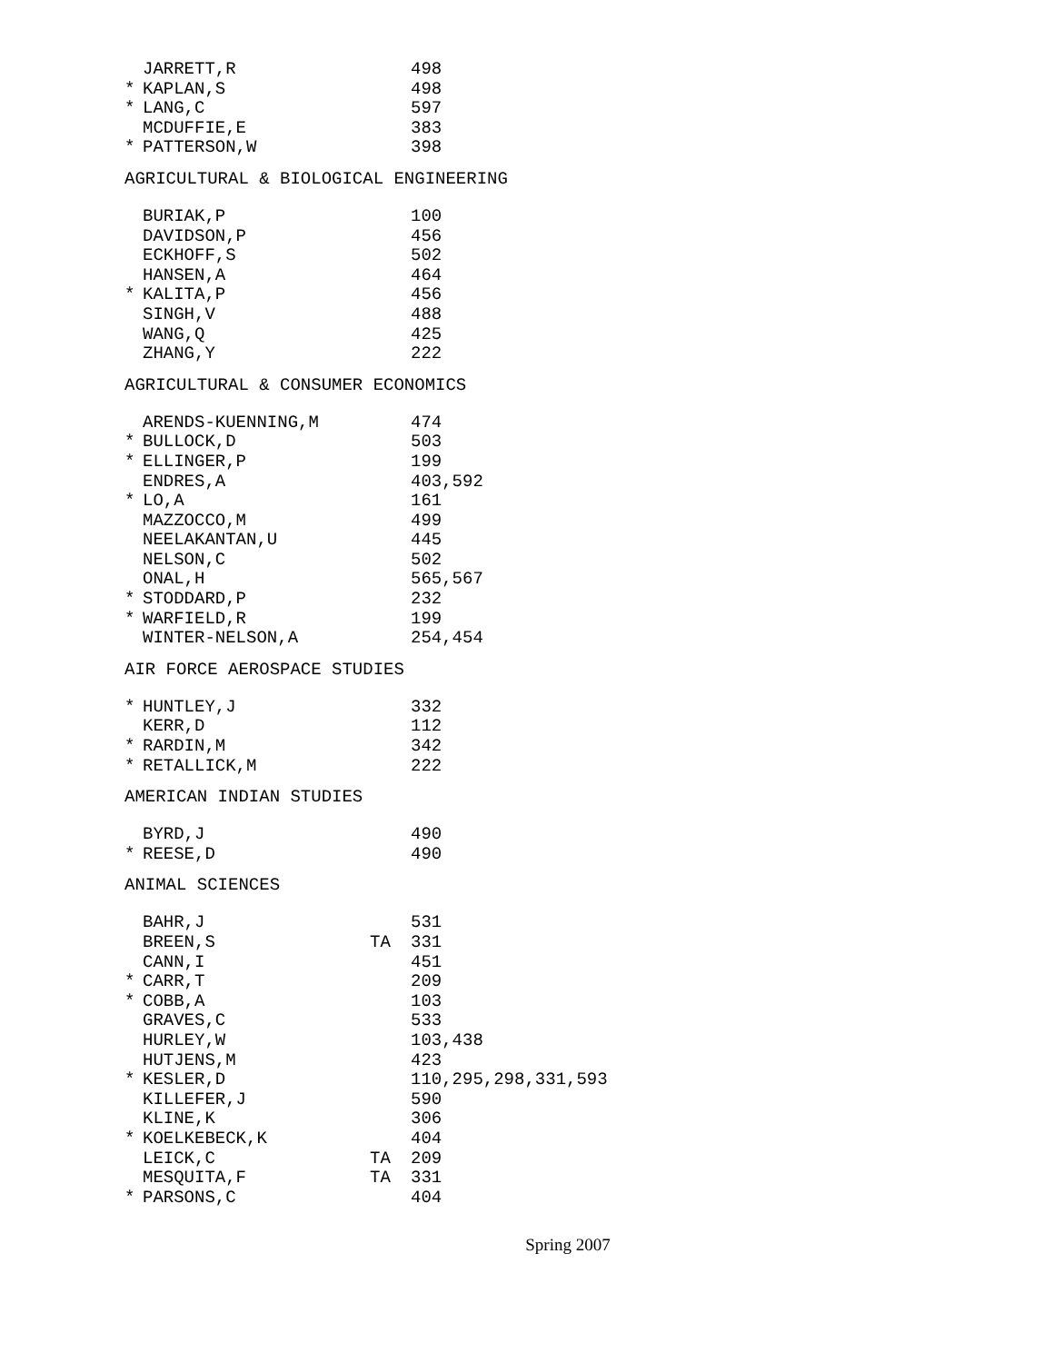| | JARRETT,R | | 498 |
| * | KAPLAN,S | | 498 |
| * | LANG,C | | 597 |
| | MCDUFFIE,E | | 383 |
| * | PATTERSON,W | | 398 |
AGRICULTURAL & BIOLOGICAL ENGINEERING
| | BURIAK,P | | 100 |
| | DAVIDSON,P | | 456 |
| | ECKHOFF,S | | 502 |
| | HANSEN,A | | 464 |
| * | KALITA,P | | 456 |
| | SINGH,V | | 488 |
| | WANG,Q | | 425 |
| | ZHANG,Y | | 222 |
AGRICULTURAL & CONSUMER ECONOMICS
| | ARENDS-KUENNING,M | | 474 |
| * | BULLOCK,D | | 503 |
| * | ELLINGER,P | | 199 |
| | ENDRES,A | | 403,592 |
| * | LO,A | | 161 |
| | MAZZOCCO,M | | 499 |
| | NEELAKANTAN,U | | 445 |
| | NELSON,C | | 502 |
| | ONAL,H | | 565,567 |
| * | STODDARD,P | | 232 |
| * | WARFIELD,R | | 199 |
| | WINTER-NELSON,A | | 254,454 |
AIR FORCE AEROSPACE STUDIES
| * | HUNTLEY,J | | 332 |
| | KERR,D | | 112 |
| * | RARDIN,M | | 342 |
| * | RETALLICK,M | | 222 |
AMERICAN INDIAN STUDIES
| | BYRD,J | | 490 |
| * | REESE,D | | 490 |
ANIMAL SCIENCES
| | BAHR,J | | 531 |
| | BREEN,S | TA | 331 |
| | CANN,I | | 451 |
| * | CARR,T | | 209 |
| * | COBB,A | | 103 |
| | GRAVES,C | | 533 |
| | HURLEY,W | | 103,438 |
| | HUTJENS,M | | 423 |
| * | KESLER,D | | 110,295,298,331,593 |
| | KILLEFER,J | | 590 |
| | KLINE,K | | 306 |
| * | KOELKEBECK,K | | 404 |
| | LEICK,C | TA | 209 |
| | MESQUITA,F | TA | 331 |
| * | PARSONS,C | | 404 |
Spring 2007